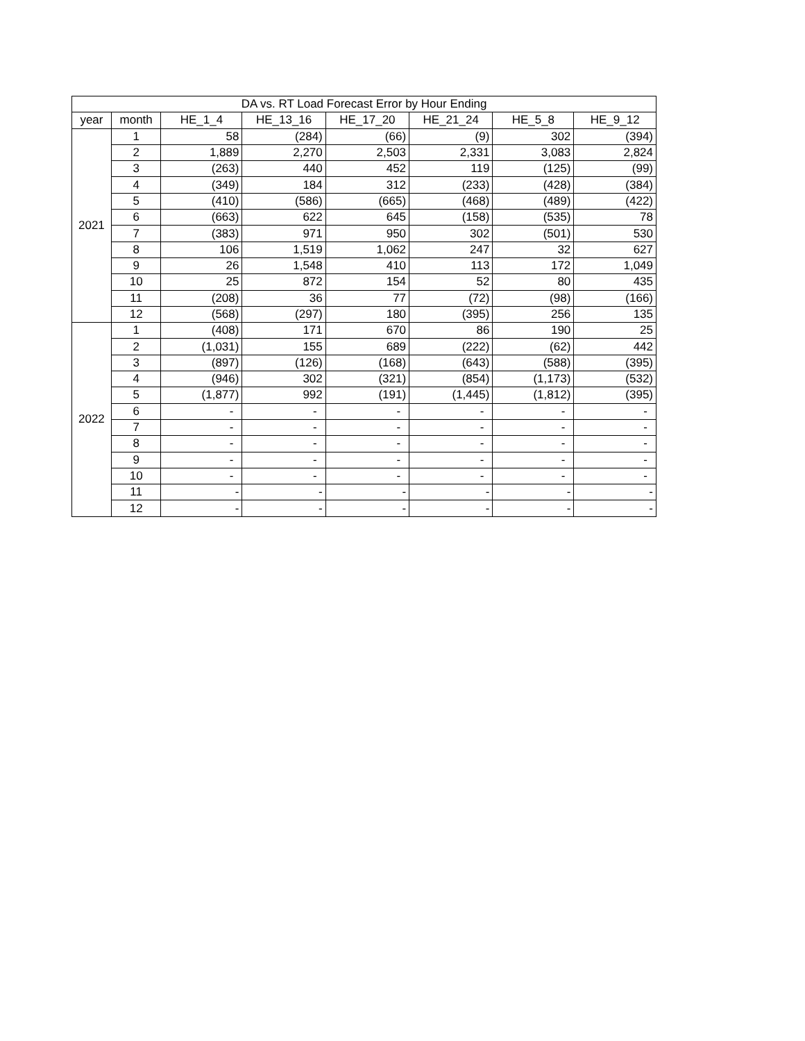| DA vs. RT Load Forecast Error by Hour Ending | | | | | | | |
| --- | --- | --- | --- | --- | --- | --- | --- |
| year | month | HE_1_4 | HE_13_16 | HE_17_20 | HE_21_24 | HE_5_8 | HE_9_12 |
| 2021 | 1 | 58 | (284) | (66) | (9) | 302 | (394) |
| | 2 | 1,889 | 2,270 | 2,503 | 2,331 | 3,083 | 2,824 |
| | 3 | (263) | 440 | 452 | 119 | (125) | (99) |
| | 4 | (349) | 184 | 312 | (233) | (428) | (384) |
| | 5 | (410) | (586) | (665) | (468) | (489) | (422) |
| | 6 | (663) | 622 | 645 | (158) | (535) | 78 |
| | 7 | (383) | 971 | 950 | 302 | (501) | 530 |
| | 8 | 106 | 1,519 | 1,062 | 247 | 32 | 627 |
| | 9 | 26 | 1,548 | 410 | 113 | 172 | 1,049 |
| | 10 | 25 | 872 | 154 | 52 | 80 | 435 |
| | 11 | (208) | 36 | 77 | (72) | (98) | (166) |
| | 12 | (568) | (297) | 180 | (395) | 256 | 135 |
| 2022 | 1 | (408) | 171 | 670 | 86 | 190 | 25 |
| | 2 | (1,031) | 155 | 689 | (222) | (62) | 442 |
| | 3 | (897) | (126) | (168) | (643) | (588) | (395) |
| | 4 | (946) | 302 | (321) | (854) | (1,173) | (532) |
| | 5 | (1,877) | 992 | (191) | (1,445) | (1,812) | (395) |
| | 6 | - | - | - | - | - | - |
| | 7 | - | - | - | - | - | - |
| | 8 | - | - | - | - | - | - |
| | 9 | - | - | - | - | - | - |
| | 10 | - | - | - | - | - | - |
| | 11 | - | - | - | - | - | - |
| | 12 | - | - | - | - | - | - |